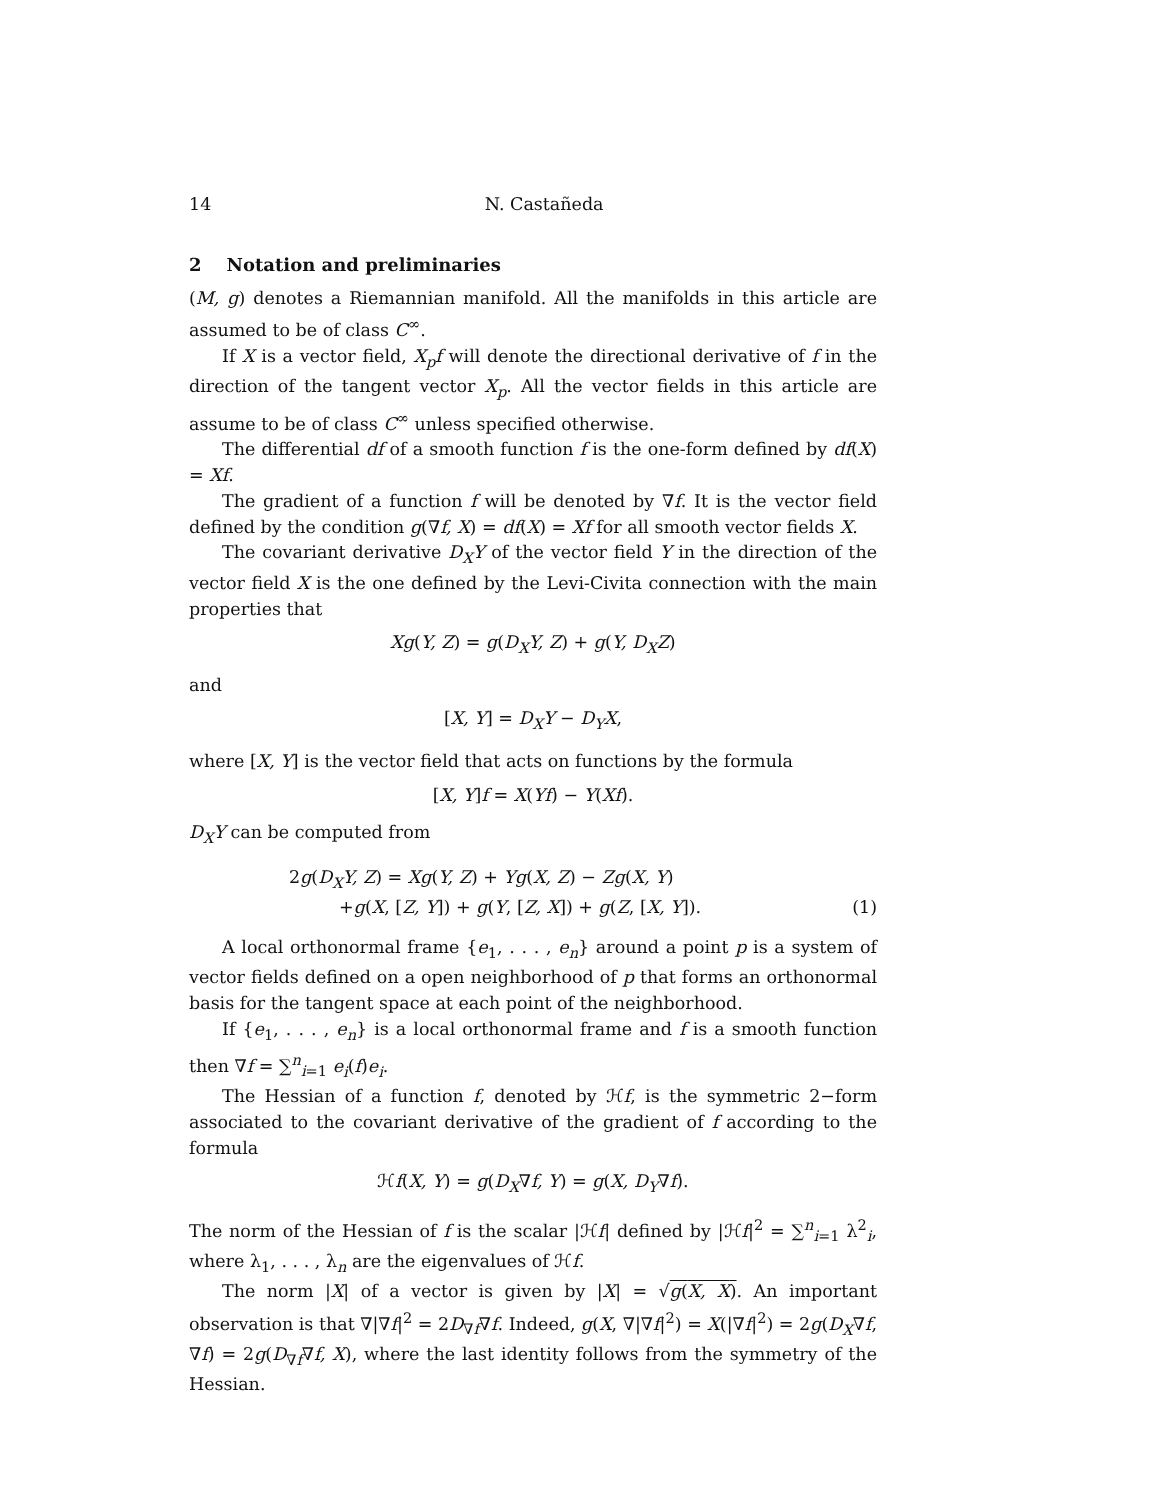14 N. Castañeda
2 Notation and preliminaries
(M, g) denotes a Riemannian manifold. All the manifolds in this article are assumed to be of class C<sup>∞</sup>.
If X is a vector field, X<sub>p</sub>f will denote the directional derivative of f in the direction of the tangent vector X<sub>p</sub>. All the vector fields in this article are assume to be of class C<sup>∞</sup> unless specified otherwise.
The differential df of a smooth function f is the one-form defined by df(X) = Xf.
The gradient of a function f will be denoted by ∇f. It is the vector field defined by the condition g(∇f, X) = df(X) = Xf for all smooth vector fields X.
The covariant derivative D<sub>X</sub>Y of the vector field Y in the direction of the vector field X is the one defined by the Levi-Civita connection with the main properties that
Xg(Y, Z) = g(D<sub>X</sub>Y, Z) + g(Y, D<sub>X</sub>Z)
and
[X, Y] = D<sub>X</sub>Y − D<sub>Y</sub>X,
where [X, Y] is the vector field that acts on functions by the formula
[X, Y]f = X(Yf) − Y(Xf).
D<sub>X</sub>Y can be computed from
2g(D<sub>X</sub>Y, Z) = Xg(Y, Z) + Yg(X, Z) − Zg(X, Y)
+g(X, [Z, Y]) + g(Y, [Z, X]) + g(Z, [X, Y]).
(1)
A local orthonormal frame {e<sub>1</sub>, . . . , e<sub>n</sub>} around a point p is a system of vector fields defined on a open neighborhood of p that forms an orthonormal basis for the tangent space at each point of the neighborhood.
If {e<sub>1</sub>, . . . , e<sub>n</sub>} is a local orthonormal frame and f is a smooth function then ∇f = ∑<sup>n</sup><sub>i=1</sub> e<sub>i</sub>(f)e<sub>i</sub>.
The Hessian of a function f, denoted by ℋf, is the symmetric 2−form associated to the covariant derivative of the gradient of f according to the formula
ℋf(X, Y) = g(D<sub>X</sub>∇f, Y) = g(X, D<sub>Y</sub>∇f).
The norm of the Hessian of f is the scalar |ℋf| defined by |ℋf|<sup>2</sup> = ∑<sup>n</sup><sub>i=1</sub> λ<sup>2</sup><sub>i</sub>, where λ<sub>1</sub>, . . . , λ<sub>n</sub> are the eigenvalues of ℋf.
The norm |X| of a vector is given by |X| = √g(X, X). An important observation is that ∇|∇f|<sup>2</sup> = 2D<sub>∇f</sub>∇f. Indeed, g(X, ∇|∇f|<sup>2</sup>) = X(|∇f|<sup>2</sup>) = 2g(D<sub>X</sub>∇f, ∇f) = 2g(D<sub>∇f</sub>∇f, X), where the last identity follows from the symmetry of the Hessian.